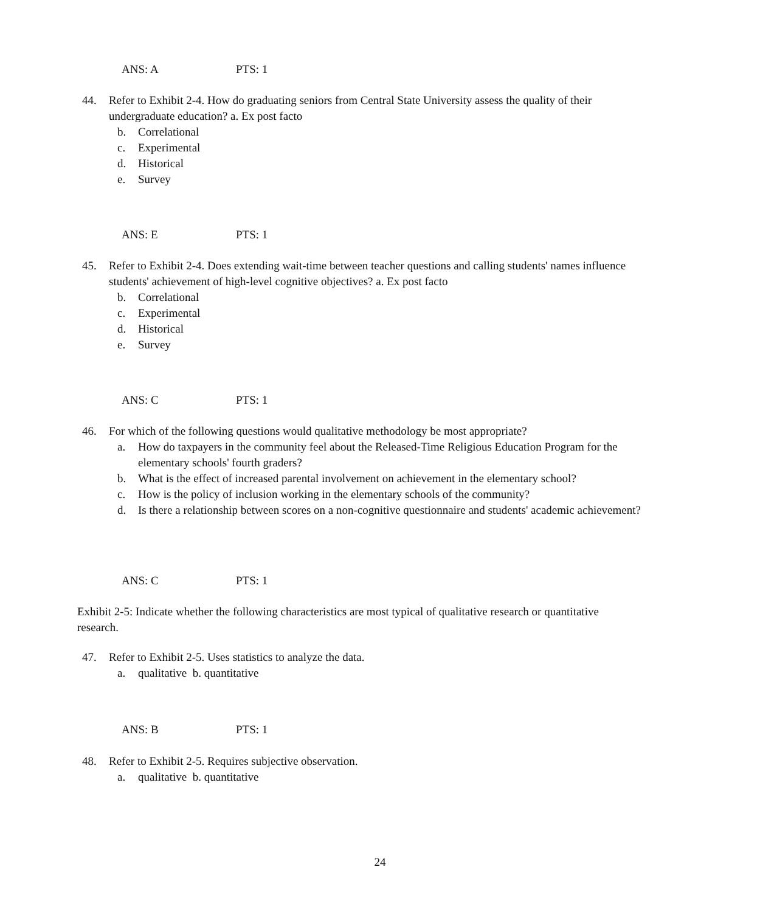ANS: A PTS: 1
44.
Refer to Exhibit 2-4. How do graduating seniors from Central State University assess the quality of their undergraduate education? a. Ex post facto
b. Correlational
c. Experimental
d. Historical
e. Survey
ANS: E PTS: 1
45.
Refer to Exhibit 2-4. Does extending wait-time between teacher questions and calling students' names influence students' achievement of high-level cognitive objectives? a. Ex post facto
b. Correlational
c. Experimental
d. Historical
e. Survey
ANS: C PTS: 1
46.
For which of the following questions would qualitative methodology be most appropriate?
a. How do taxpayers in the community feel about the Released-Time Religious Education Program for the elementary schools' fourth graders?
b. What is the effect of increased parental involvement on achievement in the elementary school?
c. How is the policy of inclusion working in the elementary schools of the community?
d. Is there a relationship between scores on a non-cognitive questionnaire and students' academic achievement?
ANS: C PTS: 1
Exhibit 2-5: Indicate whether the following characteristics are most typical of qualitative research or quantitative research.
47.
Refer to Exhibit 2-5. Uses statistics to analyze the data.
a. qualitative b. quantitative
ANS: B PTS: 1
48.
Refer to Exhibit 2-5. Requires subjective observation.
a. qualitative b. quantitative
24